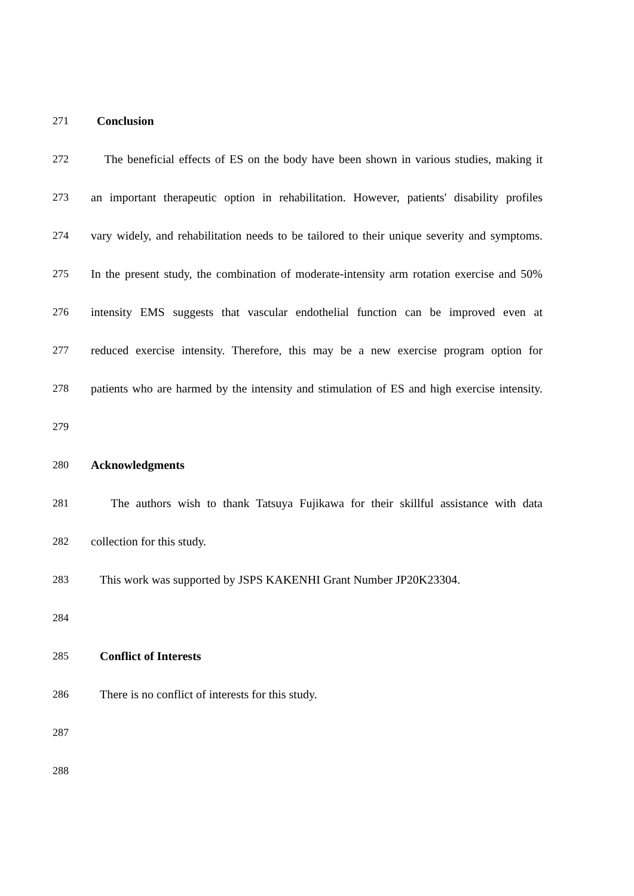271 Conclusion
272 The beneficial effects of ES on the body have been shown in various studies, making it
273 an important therapeutic option in rehabilitation. However, patients' disability profiles
274 vary widely, and rehabilitation needs to be tailored to their unique severity and symptoms.
275 In the present study, the combination of moderate-intensity arm rotation exercise and 50%
276 intensity EMS suggests that vascular endothelial function can be improved even at
277 reduced exercise intensity. Therefore, this may be a new exercise program option for
278 patients who are harmed by the intensity and stimulation of ES and high exercise intensity.
279
280 Acknowledgments
281 The authors wish to thank Tatsuya Fujikawa for their skillful assistance with data
282 collection for this study.
283 This work was supported by JSPS KAKENHI Grant Number JP20K23304.
284
285 Conflict of Interests
286 There is no conflict of interests for this study.
287
288